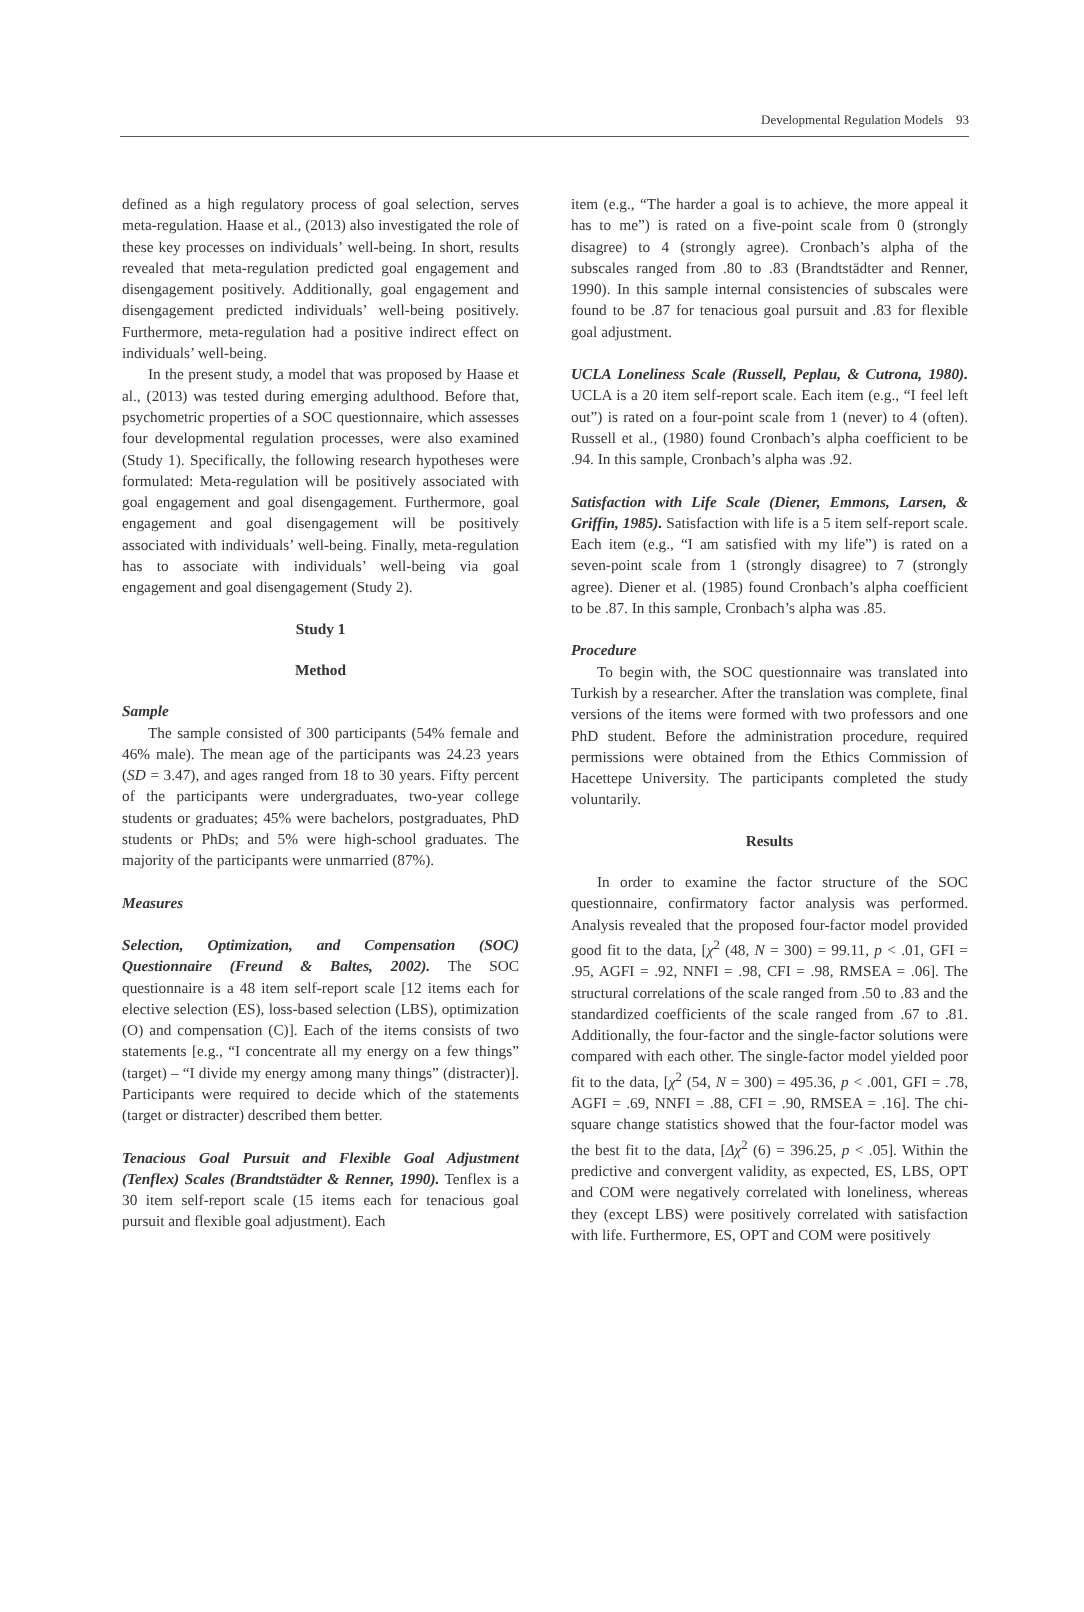Developmental Regulation Models 93
defined as a high regulatory process of goal selection, serves meta-regulation. Haase et al., (2013) also investigated the role of these key processes on individuals’ well-being. In short, results revealed that meta-regulation predicted goal engagement and disengagement positively. Additionally, goal engagement and disengagement predicted individuals’ well-being positively. Furthermore, meta-regulation had a positive indirect effect on individuals’ well-being.
In the present study, a model that was proposed by Haase et al., (2013) was tested during emerging adulthood. Before that, psychometric properties of a SOC questionnaire, which assesses four developmental regulation processes, were also examined (Study 1). Specifically, the following research hypotheses were formulated: Meta-regulation will be positively associated with goal engagement and goal disengagement. Furthermore, goal engagement and goal disengagement will be positively associated with individuals’ well-being. Finally, meta-regulation has to associate with individuals’ well-being via goal engagement and goal disengagement (Study 2).
Study 1
Method
Sample
The sample consisted of 300 participants (54% female and 46% male). The mean age of the participants was 24.23 years (SD = 3.47), and ages ranged from 18 to 30 years. Fifty percent of the participants were undergraduates, two-year college students or graduates; 45% were bachelors, postgraduates, PhD students or PhDs; and 5% were high-school graduates. The majority of the participants were unmarried (87%).
Measures
Selection, Optimization, and Compensation (SOC) Questionnaire (Freund & Baltes, 2002). The SOC questionnaire is a 48 item self-report scale [12 items each for elective selection (ES), loss-based selection (LBS), optimization (O) and compensation (C)]. Each of the items consists of two statements [e.g., “I concentrate all my energy on a few things” (target) – “I divide my energy among many things” (distracter)]. Participants were required to decide which of the statements (target or distracter) described them better.
Tenacious Goal Pursuit and Flexible Goal Adjustment (Tenflex) Scales (Brandtstädter & Renner, 1990). Tenflex is a 30 item self-report scale (15 items each for tenacious goal pursuit and flexible goal adjustment). Each
item (e.g., “The harder a goal is to achieve, the more appeal it has to me”) is rated on a five-point scale from 0 (strongly disagree) to 4 (strongly agree). Cronbach’s alpha of the subscales ranged from .80 to .83 (Brandtstädter and Renner, 1990). In this sample internal consistencies of subscales were found to be .87 for tenacious goal pursuit and .83 for flexible goal adjustment.
UCLA Loneliness Scale (Russell, Peplau, & Cutrona, 1980). UCLA is a 20 item self-report scale. Each item (e.g., “I feel left out”) is rated on a four-point scale from 1 (never) to 4 (often). Russell et al., (1980) found Cronbach’s alpha coefficient to be .94. In this sample, Cronbach’s alpha was .92.
Satisfaction with Life Scale (Diener, Emmons, Larsen, & Griffin, 1985). Satisfaction with life is a 5 item self-report scale. Each item (e.g., “I am satisfied with my life”) is rated on a seven-point scale from 1 (strongly disagree) to 7 (strongly agree). Diener et al. (1985) found Cronbach’s alpha coefficient to be .87. In this sample, Cronbach’s alpha was .85.
Procedure
To begin with, the SOC questionnaire was translated into Turkish by a researcher. After the translation was complete, final versions of the items were formed with two professors and one PhD student. Before the administration procedure, required permissions were obtained from the Ethics Commission of Hacettepe University. The participants completed the study voluntarily.
Results
In order to examine the factor structure of the SOC questionnaire, confirmatory factor analysis was performed. Analysis revealed that the proposed four-factor model provided good fit to the data, [χ<sup>2</sup> (48, N = 300) = 99.11, p < .01, GFI = .95, AGFI = .92, NNFI = .98, CFI = .98, RMSEA = .06]. The structural correlations of the scale ranged from .50 to .83 and the standardized coefficients of the scale ranged from .67 to .81. Additionally, the four-factor and the single-factor solutions were compared with each other. The single-factor model yielded poor fit to the data, [χ<sup>2</sup> (54, N = 300) = 495.36, p < .001, GFI = .78, AGFI = .69, NNFI = .88, CFI = .90, RMSEA = .16]. The chi-square change statistics showed that the four-factor model was the best fit to the data, [Δχ<sup>2</sup> (6) = 396.25, p < .05]. Within the predictive and convergent validity, as expected, ES, LBS, OPT and COM were negatively correlated with loneliness, whereas they (except LBS) were positively correlated with satisfaction with life. Furthermore, ES, OPT and COM were positively